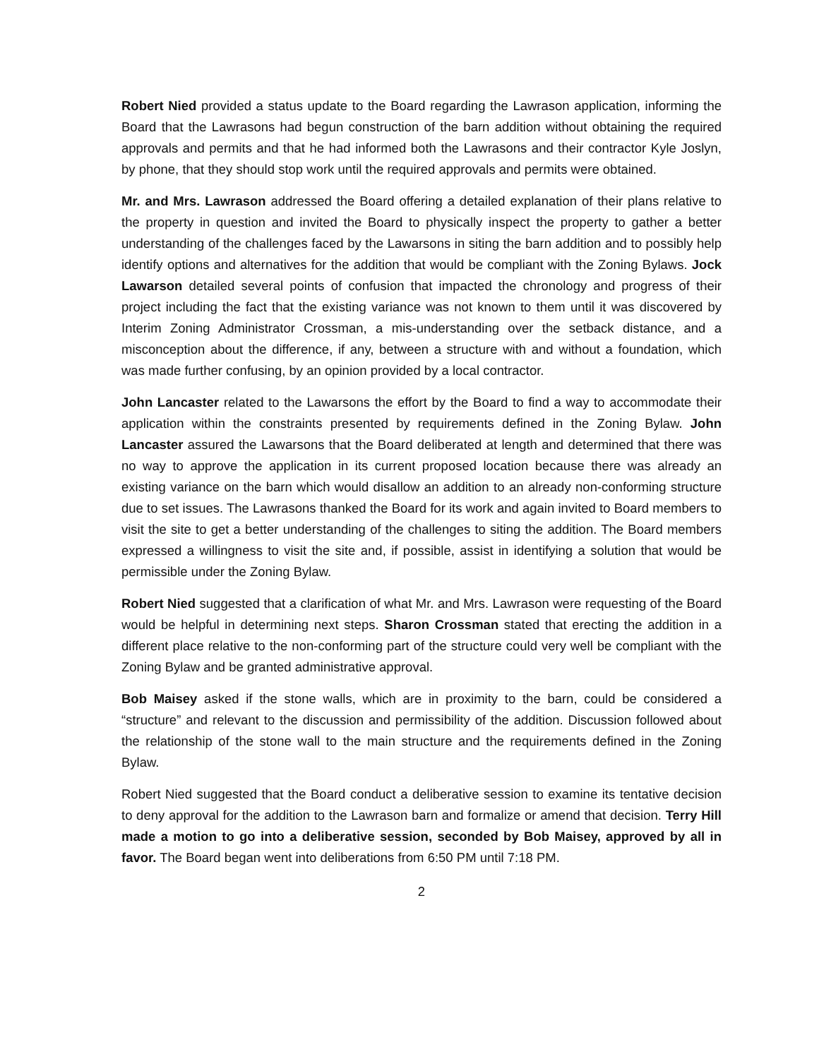Robert Nied provided a status update to the Board regarding the Lawrason application, informing the Board that the Lawrasons had begun construction of the barn addition without obtaining the required approvals and permits and that he had informed both the Lawrasons and their contractor Kyle Joslyn, by phone, that they should stop work until the required approvals and permits were obtained.
Mr. and Mrs. Lawrason addressed the Board offering a detailed explanation of their plans relative to the property in question and invited the Board to physically inspect the property to gather a better understanding of the challenges faced by the Lawarsons in siting the barn addition and to possibly help identify options and alternatives for the addition that would be compliant with the Zoning Bylaws. Jock Lawarson detailed several points of confusion that impacted the chronology and progress of their project including the fact that the existing variance was not known to them until it was discovered by Interim Zoning Administrator Crossman, a mis-understanding over the setback distance, and a misconception about the difference, if any, between a structure with and without a foundation, which was made further confusing, by an opinion provided by a local contractor.
John Lancaster related to the Lawarsons the effort by the Board to find a way to accommodate their application within the constraints presented by requirements defined in the Zoning Bylaw. John Lancaster assured the Lawarsons that the Board deliberated at length and determined that there was no way to approve the application in its current proposed location because there was already an existing variance on the barn which would disallow an addition to an already non-conforming structure due to set issues. The Lawrasons thanked the Board for its work and again invited to Board members to visit the site to get a better understanding of the challenges to siting the addition. The Board members expressed a willingness to visit the site and, if possible, assist in identifying a solution that would be permissible under the Zoning Bylaw.
Robert Nied suggested that a clarification of what Mr. and Mrs. Lawrason were requesting of the Board would be helpful in determining next steps. Sharon Crossman stated that erecting the addition in a different place relative to the non-conforming part of the structure could very well be compliant with the Zoning Bylaw and be granted administrative approval.
Bob Maisey asked if the stone walls, which are in proximity to the barn, could be considered a “structure” and relevant to the discussion and permissibility of the addition. Discussion followed about the relationship of the stone wall to the main structure and the requirements defined in the Zoning Bylaw.
Robert Nied suggested that the Board conduct a deliberative session to examine its tentative decision to deny approval for the addition to the Lawrason barn and formalize or amend that decision. Terry Hill made a motion to go into a deliberative session, seconded by Bob Maisey, approved by all in favor. The Board began went into deliberations from 6:50 PM until 7:18 PM.
2